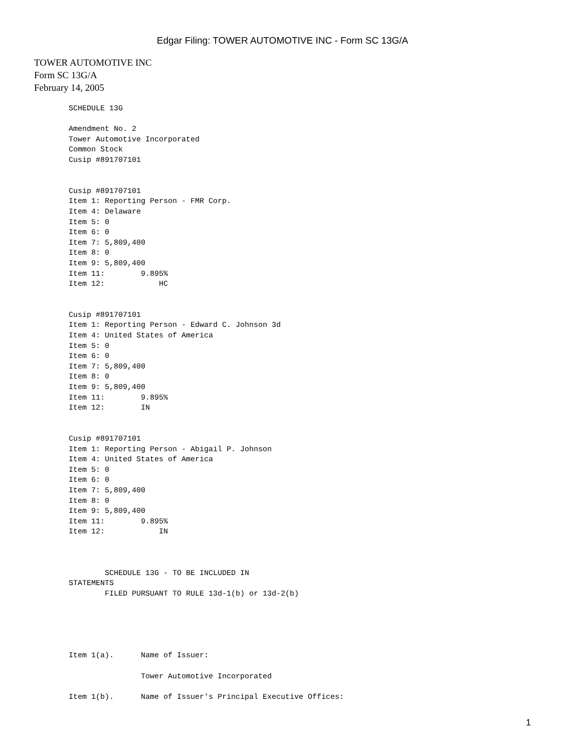Edgar Filing: TOWER AUTOMOTIVE INC - Form SC 13G/A
TOWER AUTOMOTIVE INC
Form SC 13G/A
February 14, 2005
SCHEDULE 13G

Amendment No. 2
Tower Automotive Incorporated
Common Stock
Cusip #891707101


Cusip #891707101
Item 1: Reporting Person - FMR Corp.
Item 4: Delaware
Item 5: 0
Item 6: 0
Item 7: 5,809,400
Item 8: 0
Item 9: 5,809,400
Item 11:        9.895%
Item 12:            HC


Cusip #891707101
Item 1: Reporting Person - Edward C. Johnson 3d
Item 4: United States of America
Item 5: 0
Item 6: 0
Item 7: 5,809,400
Item 8: 0
Item 9: 5,809,400
Item 11:        9.895%
Item 12:        IN


Cusip #891707101
Item 1: Reporting Person - Abigail P. Johnson
Item 4: United States of America
Item 5: 0
Item 6: 0
Item 7: 5,809,400
Item 8: 0
Item 9: 5,809,400
Item 11:        9.895%
Item 12:            IN



        SCHEDULE 13G - TO BE INCLUDED IN
STATEMENTS
        FILED PURSUANT TO RULE 13d-1(b) or 13d-2(b)





Item 1(a).      Name of Issuer:

                Tower Automotive Incorporated

Item 1(b).      Name of Issuer's Principal Executive Offices:
1